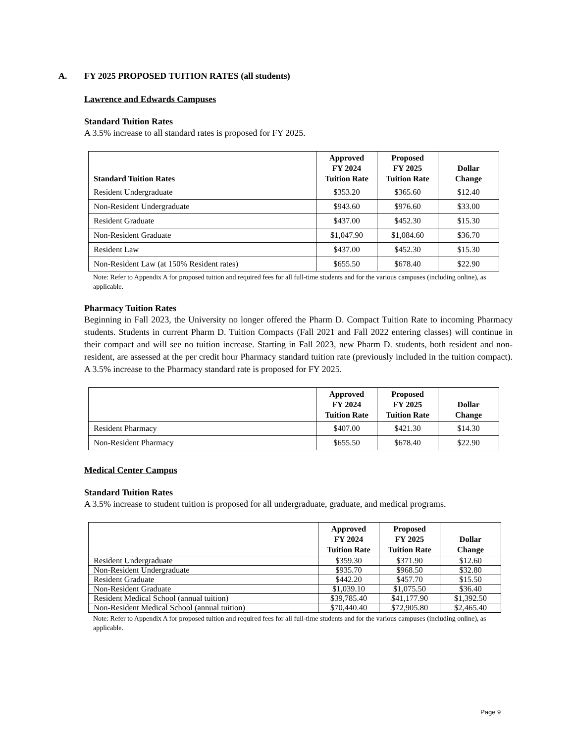A. FY 2025 PROPOSED TUITION RATES (all students)
Lawrence and Edwards Campuses
Standard Tuition Rates
A 3.5% increase to all standard rates is proposed for FY 2025.
| Standard Tuition Rates | Approved FY 2024 Tuition Rate | Proposed FY 2025 Tuition Rate | Dollar Change |
| --- | --- | --- | --- |
| Resident Undergraduate | $353.20 | $365.60 | $12.40 |
| Non-Resident Undergraduate | $943.60 | $976.60 | $33.00 |
| Resident Graduate | $437.00 | $452.30 | $15.30 |
| Non-Resident Graduate | $1,047.90 | $1,084.60 | $36.70 |
| Resident Law | $437.00 | $452.30 | $15.30 |
| Non-Resident Law (at 150% Resident rates) | $655.50 | $678.40 | $22.90 |
Note: Refer to Appendix A for proposed tuition and required fees for all full-time students and for the various campuses (including online), as applicable.
Pharmacy Tuition Rates
Beginning in Fall 2023, the University no longer offered the Pharm D. Compact Tuition Rate to incoming Pharmacy students. Students in current Pharm D. Tuition Compacts (Fall 2021 and Fall 2022 entering classes) will continue in their compact and will see no tuition increase. Starting in Fall 2023, new Pharm D. students, both resident and non-resident, are assessed at the per credit hour Pharmacy standard tuition rate (previously included in the tuition compact). A 3.5% increase to the Pharmacy standard rate is proposed for FY 2025.
| | Approved FY 2024 Tuition Rate | Proposed FY 2025 Tuition Rate | Dollar Change |
| --- | --- | --- | --- |
| Resident Pharmacy | $407.00 | $421.30 | $14.30 |
| Non-Resident Pharmacy | $655.50 | $678.40 | $22.90 |
Medical Center Campus
Standard Tuition Rates
A 3.5% increase to student tuition is proposed for all undergraduate, graduate, and medical programs.
| | Approved FY 2024 Tuition Rate | Proposed FY 2025 Tuition Rate | Dollar Change |
| --- | --- | --- | --- |
| Resident Undergraduate | $359.30 | $371.90 | $12.60 |
| Non-Resident Undergraduate | $935.70 | $968.50 | $32.80 |
| Resident Graduate | $442.20 | $457.70 | $15.50 |
| Non-Resident Graduate | $1,039.10 | $1,075.50 | $36.40 |
| Resident Medical School (annual tuition) | $39,785.40 | $41,177.90 | $1,392.50 |
| Non-Resident Medical School (annual tuition) | $70,440.40 | $72,905.80 | $2,465.40 |
Note: Refer to Appendix A for proposed tuition and required fees for all full-time students and for the various campuses (including online), as applicable.
Page 9